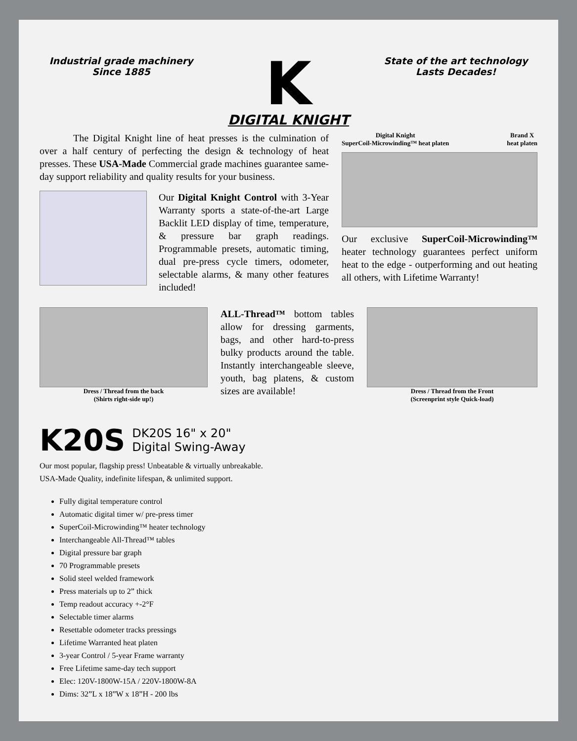Industrial grade machinery
Since 1885
K
DIGITAL KNIGHT
State of the art technology
Lasts Decades!
The Digital Knight line of heat presses is the culmination of over a half century of perfecting the design & technology of heat presses. These USA-Made Commercial grade machines guarantee same-day support reliability and quality results for your business.
Our Digital Knight Control with 3-Year Warranty sports a state-of-the-art Large Backlit LED display of time, temperature, & pressure bar graph readings. Programmable presets, automatic timing, dual pre-press cycle timers, odometer, selectable alarms, & many other features included!
Digital Knight
SuperCoil-Microwinding™ heat platen
Brand X
heat platen
Our exclusive SuperCoil-Microwinding™ heater technology guarantees perfect uniform heat to the edge - outperforming and out heating all others, with Lifetime Warranty!
Dress / Thread from the back
(Shirts right-side up!)
ALL-Thread™ bottom tables allow for dressing garments, bags, and other hard-to-press bulky products around the table. Instantly interchangeable sleeve, youth, bag platens, & custom sizes are available!
Dress / Thread from the Front
(Screenprint style Quick-load)
K20S
DK20S 16" x 20"
Digital Swing-Away
Our most popular, flagship press! Unbeatable & virtually unbreakable.
USA-Made Quality, indefinite lifespan, & unlimited support.
Fully digital temperature control
Automatic digital timer w/ pre-press timer
SuperCoil-Microwinding™ heater technology
Interchangeable All-Thread™ tables
Digital pressure bar graph
70 Programmable presets
Solid steel welded framework
Press materials up to 2” thick
Temp readout accuracy +-2°F
Selectable timer alarms
Resettable odometer tracks pressings
Lifetime Warranted heat platen
3-year Control / 5-year Frame warranty
Free Lifetime same-day tech support
Elec: 120V-1800W-15A / 220V-1800W-8A
Dims: 32”L x 18”W x 18”H - 200 lbs